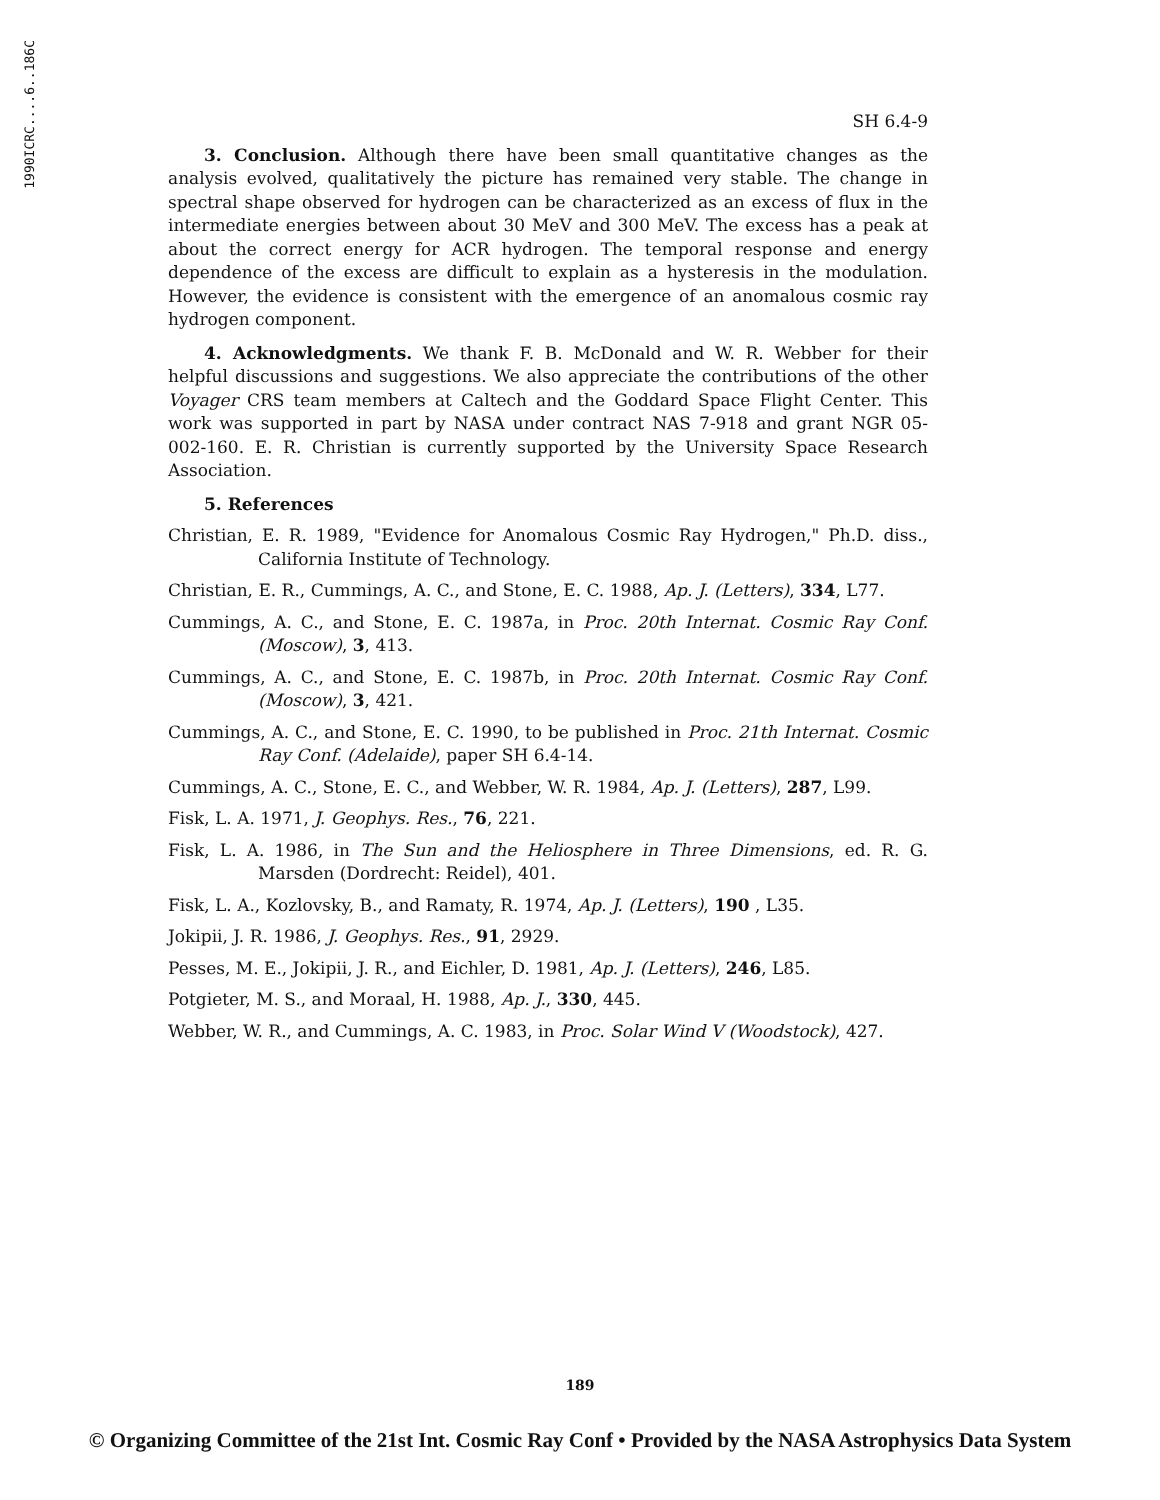1990ICRC....6..186C
SH 6.4-9
3. Conclusion. Although there have been small quantitative changes as the analysis evolved, qualitatively the picture has remained very stable. The change in spectral shape observed for hydrogen can be characterized as an excess of flux in the intermediate energies between about 30 MeV and 300 MeV. The excess has a peak at about the correct energy for ACR hydrogen. The temporal response and energy dependence of the excess are difficult to explain as a hysteresis in the modulation. However, the evidence is consistent with the emergence of an anomalous cosmic ray hydrogen component.
4. Acknowledgments. We thank F. B. McDonald and W. R. Webber for their helpful discussions and suggestions. We also appreciate the contributions of the other Voyager CRS team members at Caltech and the Goddard Space Flight Center. This work was supported in part by NASA under contract NAS 7-918 and grant NGR 05-002-160. E. R. Christian is currently supported by the University Space Research Association.
5. References
Christian, E. R. 1989, "Evidence for Anomalous Cosmic Ray Hydrogen," Ph.D. diss., California Institute of Technology.
Christian, E. R., Cummings, A. C., and Stone, E. C. 1988, Ap. J. (Letters), 334, L77.
Cummings, A. C., and Stone, E. C. 1987a, in Proc. 20th Internat. Cosmic Ray Conf. (Moscow), 3, 413.
Cummings, A. C., and Stone, E. C. 1987b, in Proc. 20th Internat. Cosmic Ray Conf. (Moscow), 3, 421.
Cummings, A. C., and Stone, E. C. 1990, to be published in Proc. 21th Internat. Cosmic Ray Conf. (Adelaide), paper SH 6.4-14.
Cummings, A. C., Stone, E. C., and Webber, W. R. 1984, Ap. J. (Letters), 287, L99.
Fisk, L. A. 1971, J. Geophys. Res., 76, 221.
Fisk, L. A. 1986, in The Sun and the Heliosphere in Three Dimensions, ed. R. G. Marsden (Dordrecht: Reidel), 401.
Fisk, L. A., Kozlovsky, B., and Ramaty, R. 1974, Ap. J. (Letters), 190 , L35.
Jokipii, J. R. 1986, J. Geophys. Res., 91, 2929.
Pesses, M. E., Jokipii, J. R., and Eichler, D. 1981, Ap. J. (Letters), 246, L85.
Potgieter, M. S., and Moraal, H. 1988, Ap. J., 330, 445.
Webber, W. R., and Cummings, A. C. 1983, in Proc. Solar Wind V (Woodstock), 427.
189
© Organizing Committee of the 21st Int. Cosmic Ray Conf • Provided by the NASA Astrophysics Data System